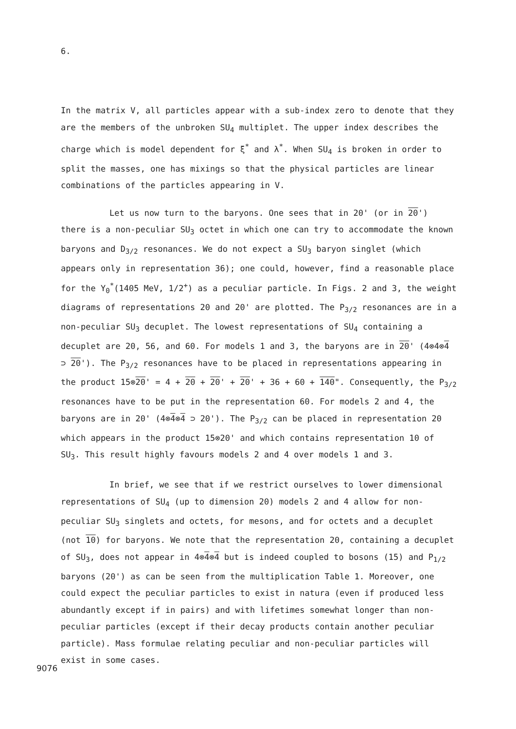6.
In the matrix V, all particles appear with a sub-index zero to denote that they are the members of the unbroken SU<sub>4</sub> multiplet. The upper index describes the charge which is model dependent for ξ<sup>*</sup> and λ<sup>*</sup>. When SU<sub>4</sub> is broken in order to split the masses, one has mixings so that the physical particles are linear combinations of the particles appearing in V.
Let us now turn to the baryons. One sees that in 20' (or in 20') there is a non-peculiar SU<sub>3</sub> octet in which one can try to accommodate the known baryons and D<sub>3/2</sub> resonances. We do not expect a SU<sub>3</sub> baryon singlet (which appears only in representation 36); one could, however, find a reasonable place for the Y<sub>0</sub><sup>*</sup>(1405 MeV, 1/2<sup>+</sup>) as a peculiar particle. In Figs. 2 and 3, the weight diagrams of representations 20 and 20' are plotted. The P<sub>3/2</sub> resonances are in a non-peculiar SU<sub>3</sub> decuplet. The lowest representations of SU<sub>4</sub> containing a decuplet are 20, 56, and 60. For models 1 and 3, the baryons are in 20' (4⊗4⊗4 ⊃ 20'). The P<sub>3/2</sub> resonances have to be placed in representations appearing in the product 15⊗20' = 4 + 20 + 20' + 20' + 36 + 60 + 140". Consequently, the P<sub>3/2</sub> resonances have to be put in the representation 60. For models 2 and 4, the baryons are in 20' (4⊗4⊗4 ⊃ 20'). The P<sub>3/2</sub> can be placed in representation 20 which appears in the product 15⊗20' and which contains representation 10 of SU<sub>3</sub>. This result highly favours models 2 and 4 over models 1 and 3.
In brief, we see that if we restrict ourselves to lower dimensional representations of SU<sub>4</sub> (up to dimension 20) models 2 and 4 allow for non-peculiar SU<sub>3</sub> singlets and octets, for mesons, and for octets and a decuplet (not 10) for baryons. We note that the representation 20, containing a decuplet of SU<sub>3</sub>, does not appear in 4⊗4⊗4 but is indeed coupled to bosons (15) and P<sub>1/2</sub> baryons (20') as can be seen from the multiplication Table 1. Moreover, one could expect the peculiar particles to exist in natura (even if produced less abundantly except if in pairs) and with lifetimes somewhat longer than non-peculiar particles (except if their decay products contain another peculiar particle). Mass formulae relating peculiar and non-peculiar particles will exist in some cases.
9076